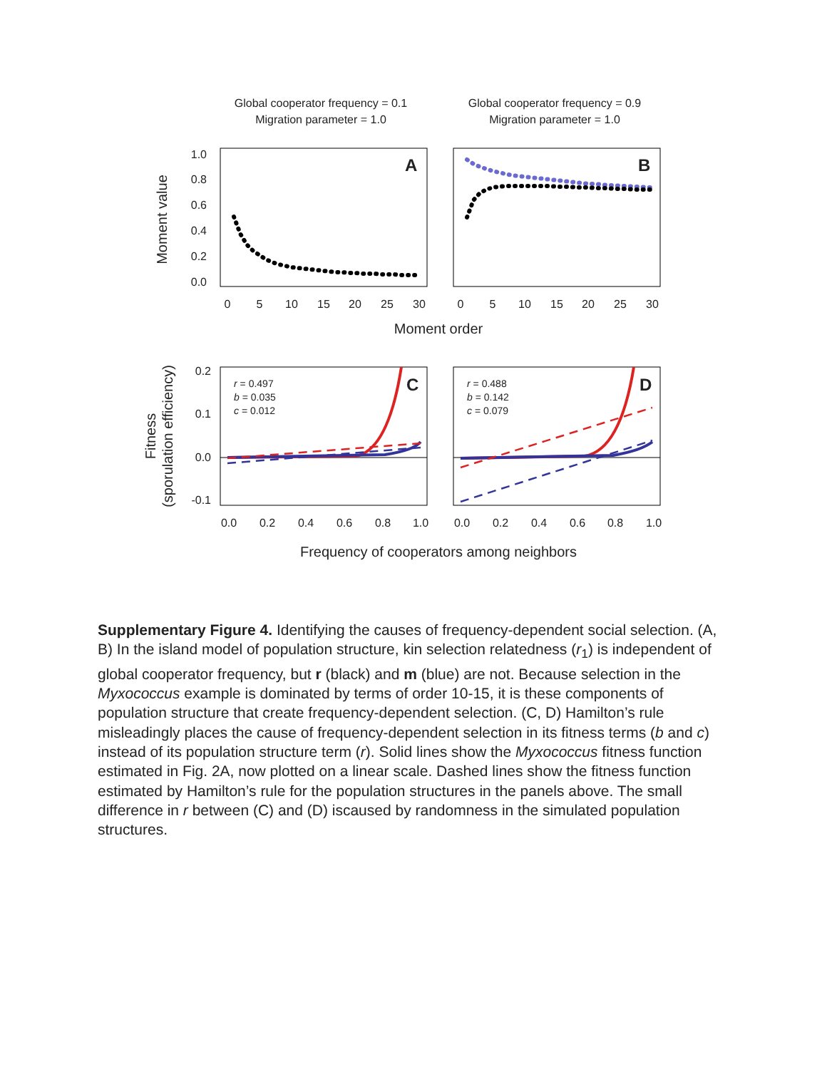Global cooperator frequency = 0.1
Migration parameter = 1.0
Global cooperator frequency = 0.9
Migration parameter = 1.0
A
B
Moment value
1.0
0.8
0.6
0.4
0.2
0.0
0
5
10
15
20
25
30
0
5
10
15
20
25
30
Moment order
C
D
r = 0.497
b = 0.035
c = 0.012
r = 0.488
b = 0.142
c = 0.079
0.2
0.1
0.0
-0.1
Fitness
(sporulation efficiency)
0.0
0.2
0.4
0.6
0.8
1.0
0.0
0.2
0.4
0.6
0.8
1.0
Frequency of cooperators among neighbors
Supplementary Figure 4. Identifying the causes of frequency-dependent social selection. (A, B) In the island model of population structure, kin selection relatedness (r<sub>1</sub>) is independent of global cooperator frequency, but r (black) and m (blue) are not. Because selection in the Myxococcus example is dominated by terms of order 10-15, it is these components of population structure that create frequency-dependent selection. (C, D) Hamilton’s rule misleadingly places the cause of frequency-dependent selection in its fitness terms (b and c) instead of its population structure term (r). Solid lines show the Myxococcus fitness function estimated in Fig. 2A, now plotted on a linear scale. Dashed lines show the fitness function estimated by Hamilton’s rule for the population structures in the panels above. The small difference in r between (C) and (D) iscaused by randomness in the simulated population structures.